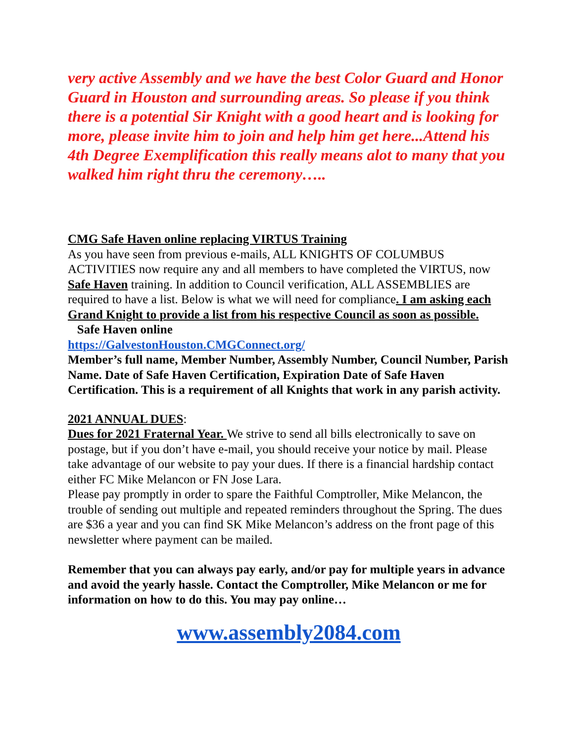very active Assembly and we have the best Color Guard and Honor Guard in Houston and surrounding areas. So please if you think there is a potential Sir Knight with a good heart and is looking for more, please invite him to join and help him get here...Attend his 4th Degree Exemplification this really means alot to many that you walked him right thru the ceremony…..
CMG Safe Haven online replacing VIRTUS Training
As you have seen from previous e-mails, ALL KNIGHTS OF COLUMBUS ACTIVITIES now require any and all members to have completed the VIRTUS, now Safe Haven training. In addition to Council verification, ALL ASSEMBLIES are required to have a list. Below is what we will need for compliance. I am asking each Grand Knight to provide a list from his respective Council as soon as possible. Safe Haven online
https://GalvestonHouston.CMGConnect.org/
Member’s full name, Member Number, Assembly Number, Council Number, Parish Name. Date of Safe Haven Certification, Expiration Date of Safe Haven Certification. This is a requirement of all Knights that work in any parish activity.
2021 ANNUAL DUES:
Dues for 2021 Fraternal Year. We strive to send all bills electronically to save on postage, but if you don’t have e-mail, you should receive your notice by mail. Please take advantage of our website to pay your dues. If there is a financial hardship contact either FC Mike Melancon or FN Jose Lara.
Please pay promptly in order to spare the Faithful Comptroller, Mike Melancon, the trouble of sending out multiple and repeated reminders throughout the Spring. The dues are $36 a year and you can find SK Mike Melancon’s address on the front page of this newsletter where payment can be mailed.
Remember that you can always pay early, and/or pay for multiple years in advance and avoid the yearly hassle. Contact the Comptroller, Mike Melancon or me for information on how to do this. You may pay online…
www.assembly2084.com